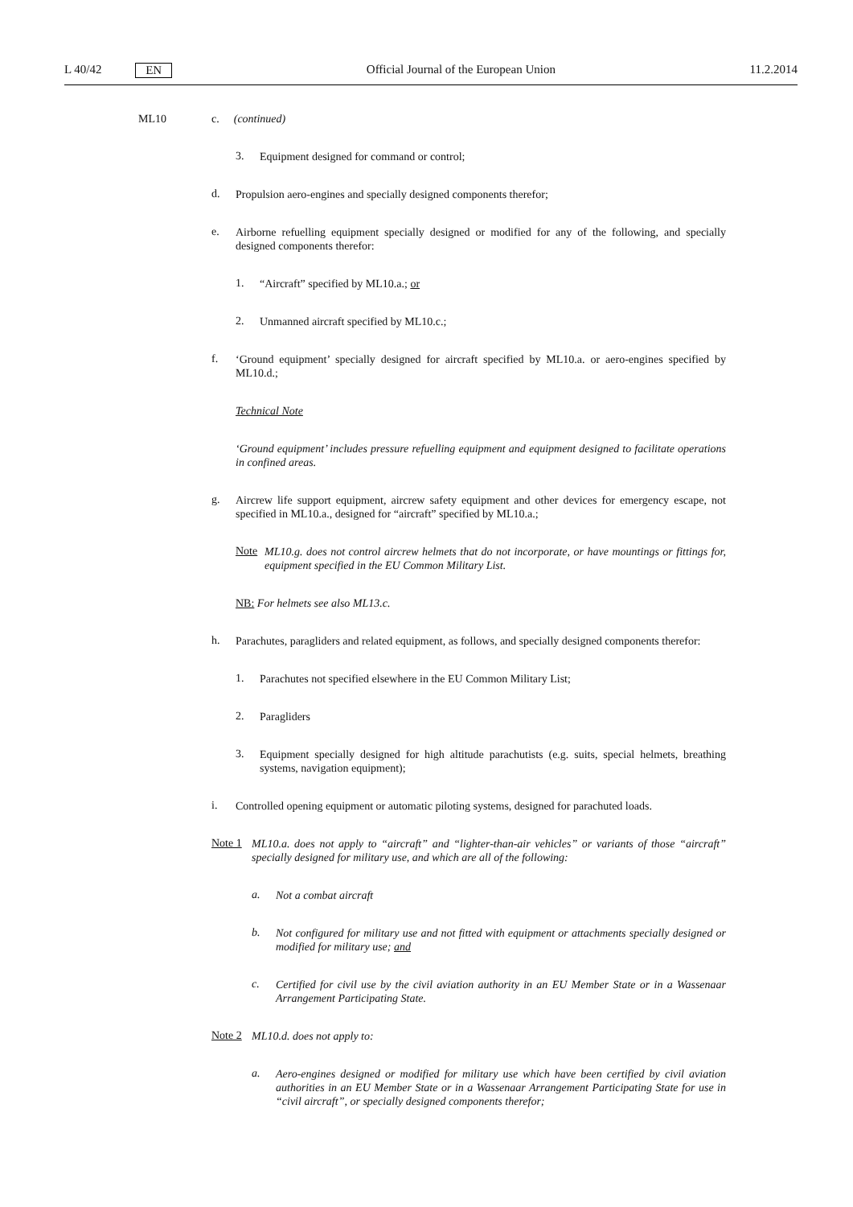L 40/42 EN Official Journal of the European Union 11.2.2014
ML10 c. (continued)
3.
Equipment designed for command or control;
d.
Propulsion aero-engines and specially designed components therefor;
e.
Airborne refuelling equipment specially designed or modified for any of the following, and specially designed components therefor:
1.
“Aircraft” specified by ML10.a.; or
2.
Unmanned aircraft specified by ML10.c.;
f.
‘Ground equipment’ specially designed for aircraft specified by ML10.a. or aero-engines specified by ML10.d.;
Technical Note
‘Ground equipment’ includes pressure refuelling equipment and equipment designed to facilitate operations in confined areas.
g.
Aircrew life support equipment, aircrew safety equipment and other devices for emergency escape, not specified in ML10.a., designed for “aircraft” specified by ML10.a.;
Note
ML10.g. does not control aircrew helmets that do not incorporate, or have mountings or fittings for, equipment specified in the EU Common Military List.
NB: For helmets see also ML13.c.
h.
Parachutes, paragliders and related equipment, as follows, and specially designed components therefor:
1.
Parachutes not specified elsewhere in the EU Common Military List;
2.
Paragliders
3.
Equipment specially designed for high altitude parachutists (e.g. suits, special helmets, breathing systems, navigation equipment);
i.
Controlled opening equipment or automatic piloting systems, designed for parachuted loads.
Note 1
ML10.a. does not apply to “aircraft” and “lighter-than-air vehicles” or variants of those “aircraft” specially designed for military use, and which are all of the following:
a.
Not a combat aircraft
b.
Not configured for military use and not fitted with equipment or attachments specially designed or modified for military use; and
c.
Certified for civil use by the civil aviation authority in an EU Member State or in a Wassenaar Arrangement Participating State.
Note 2
ML10.d. does not apply to:
a.
Aero-engines designed or modified for military use which have been certified by civil aviation authorities in an EU Member State or in a Wassenaar Arrangement Participating State for use in “civil aircraft”, or specially designed components therefor;